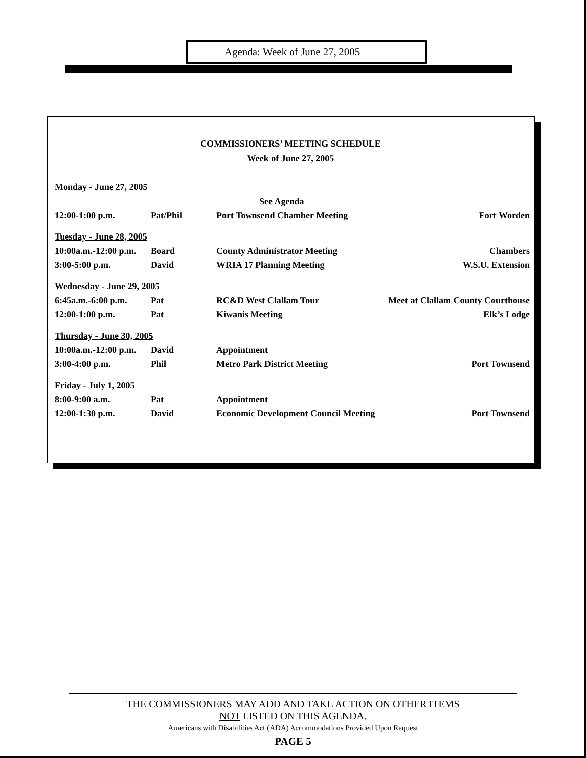Agenda: Week of June 27, 2005
COMMISSIONERS’ MEETING SCHEDULE
Week of June 27, 2005
| Monday - June 27, 2005 | | | |
| | | See Agenda | |
| 12:00-1:00 p.m. | Pat/Phil | Port Townsend Chamber Meeting | Fort Worden |
| Tuesday - June 28, 2005 | | | |
| 10:00a.m.-12:00 p.m. | Board | County Administrator Meeting | Chambers |
| 3:00-5:00 p.m. | David | WRIA 17 Planning Meeting | W.S.U. Extension |
| Wednesday - June 29, 2005 | | | |
| 6:45a.m.-6:00 p.m. | Pat | RC&D West Clallam Tour | Meet at Clallam County Courthouse |
| 12:00-1:00 p.m. | Pat | Kiwanis Meeting | Elk’s Lodge |
| Thursday - June 30, 2005 | | | |
| 10:00a.m.-12:00 p.m. | David | Appointment | |
| 3:00-4:00 p.m. | Phil | Metro Park District Meeting | Port Townsend |
| Friday - July 1, 2005 | | | |
| 8:00-9:00 a.m. | Pat | Appointment | |
| 12:00-1:30 p.m. | David | Economic Development Council Meeting | Port Townsend |
THE COMMISSIONERS MAY ADD AND TAKE ACTION ON OTHER ITEMS
NOT LISTED ON THIS AGENDA.
Americans with Disabilities Act (ADA) Accommodations Provided Upon Request
PAGE 5